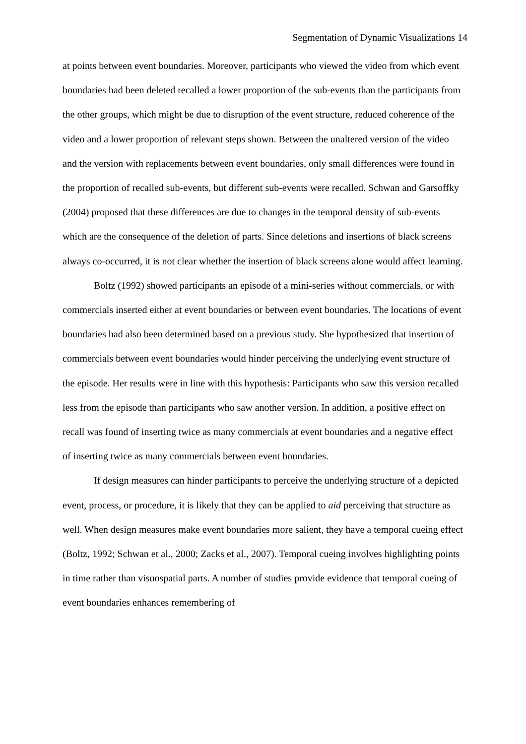Segmentation of Dynamic Visualizations 14
at points between event boundaries. Moreover, participants who viewed the video from which event boundaries had been deleted recalled a lower proportion of the sub-events than the participants from the other groups, which might be due to disruption of the event structure, reduced coherence of the video and a lower proportion of relevant steps shown. Between the unaltered version of the video and the version with replacements between event boundaries, only small differences were found in the proportion of recalled sub-events, but different sub-events were recalled. Schwan and Garsoffky (2004) proposed that these differences are due to changes in the temporal density of sub-events which are the consequence of the deletion of parts. Since deletions and insertions of black screens always co-occurred, it is not clear whether the insertion of black screens alone would affect learning.
Boltz (1992) showed participants an episode of a mini-series without commercials, or with commercials inserted either at event boundaries or between event boundaries. The locations of event boundaries had also been determined based on a previous study. She hypothesized that insertion of commercials between event boundaries would hinder perceiving the underlying event structure of the episode. Her results were in line with this hypothesis: Participants who saw this version recalled less from the episode than participants who saw another version. In addition, a positive effect on recall was found of inserting twice as many commercials at event boundaries and a negative effect of inserting twice as many commercials between event boundaries.
If design measures can hinder participants to perceive the underlying structure of a depicted event, process, or procedure, it is likely that they can be applied to aid perceiving that structure as well. When design measures make event boundaries more salient, they have a temporal cueing effect (Boltz, 1992; Schwan et al., 2000; Zacks et al., 2007). Temporal cueing involves highlighting points in time rather than visuospatial parts. A number of studies provide evidence that temporal cueing of event boundaries enhances remembering of